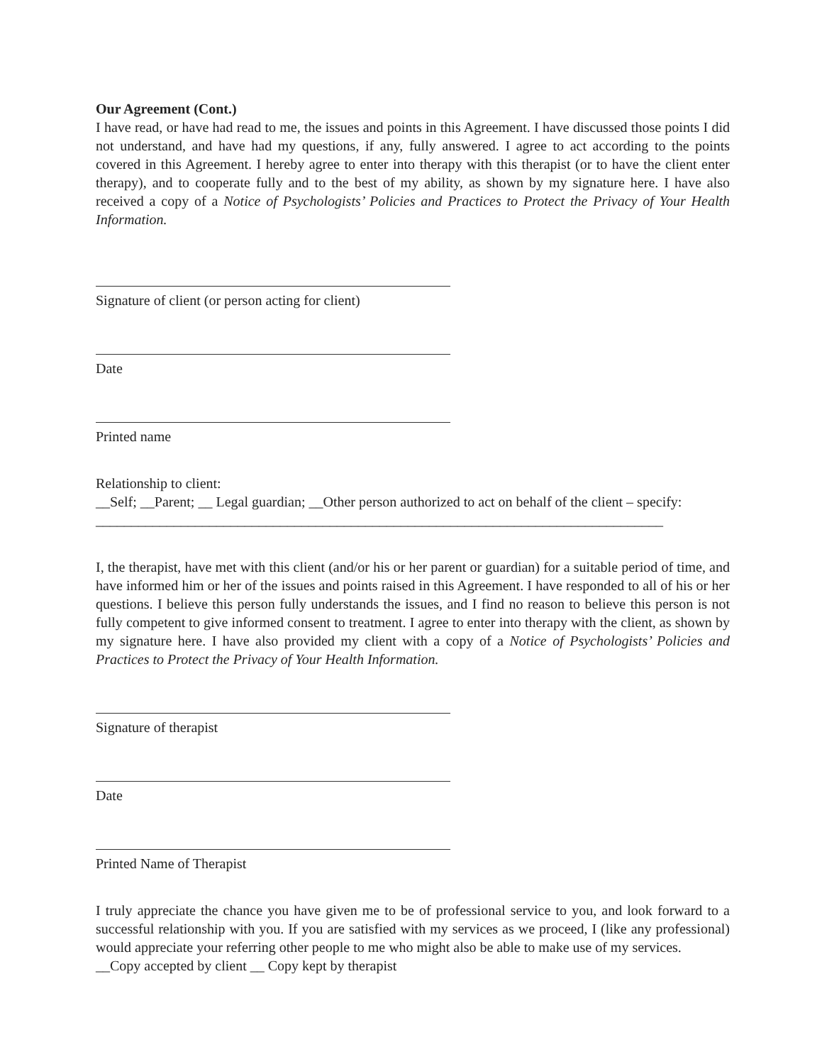Our Agreement (Cont.)
I have read, or have had read to me, the issues and points in this Agreement. I have discussed those points I did not understand, and have had my questions, if any, fully answered. I agree to act according to the points covered in this Agreement. I hereby agree to enter into therapy with this therapist (or to have the client enter therapy), and to cooperate fully and to the best of my ability, as shown by my signature here. I have also received a copy of a Notice of Psychologists’ Policies and Practices to Protect the Privacy of Your Health Information.
Signature of client (or person acting for client)
Date
Printed name
Relationship to client:
__Self; __Parent; __ Legal guardian; __Other person authorized to act on behalf of the client – specify: ________________________________________________________________________________
I, the therapist, have met with this client (and/or his or her parent or guardian) for a suitable period of time, and have informed him or her of the issues and points raised in this Agreement. I have responded to all of his or her questions. I believe this person fully understands the issues, and I find no reason to believe this person is not fully competent to give informed consent to treatment. I agree to enter into therapy with the client, as shown by my signature here. I have also provided my client with a copy of a Notice of Psychologists’ Policies and Practices to Protect the Privacy of Your Health Information.
Signature of therapist
Date
Printed Name of Therapist
I truly appreciate the chance you have given me to be of professional service to you, and look forward to a successful relationship with you. If you are satisfied with my services as we proceed, I (like any professional) would appreciate your referring other people to me who might also be able to make use of my services.
__Copy accepted by client __ Copy kept by therapist